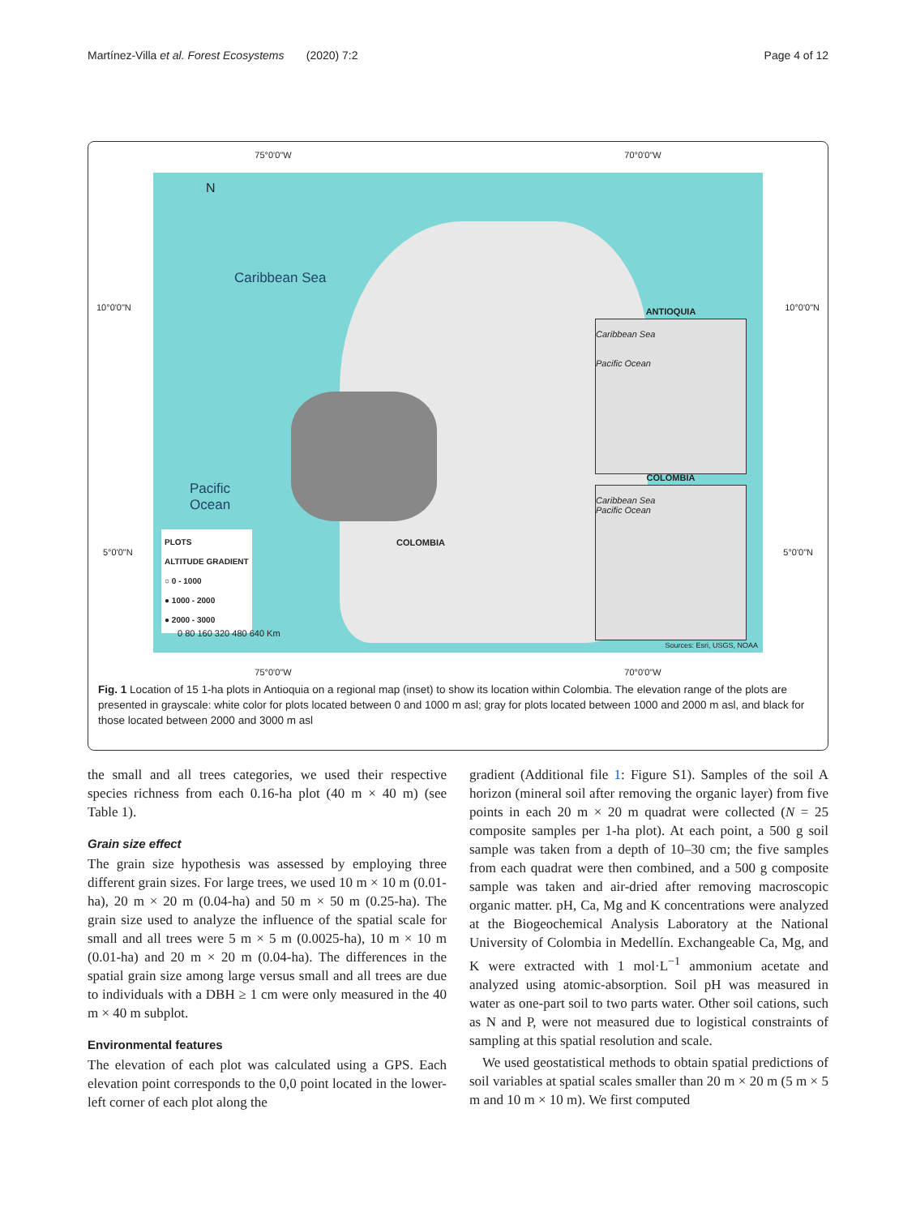Martínez-Villa et al. Forest Ecosystems (2020) 7:2 Page 4 of 12
75°0'0"W 70°0'0"W
Caribbean Sea
Pacific
Ocean
N
PLOTS
ALTITUDE GRADIENT
○ 0 - 1000
● 1000 - 2000
● 2000 - 3000
COLOMBIA
ANTIOQUIA
Caribbean Sea
Pacific Ocean
COLOMBIA
Caribbean Sea
Pacific Ocean
0 80 160 320 480 640 Km
Sources: Esri, USGS, NOAA
10°0'0"N 10°0'0"N
5°0'0"N 5°0'0"N
75°0'0"W 70°0'0"W
Fig. 1 Location of 15 1-ha plots in Antioquia on a regional map (inset) to show its location within Colombia. The elevation range of the plots are presented in grayscale: white color for plots located between 0 and 1000 m asl; gray for plots located between 1000 and 2000 m asl, and black for those located between 2000 and 3000 m asl
the small and all trees categories, we used their respective species richness from each 0.16-ha plot (40 m × 40 m) (see Table 1).
Grain size effect
The grain size hypothesis was assessed by employing three different grain sizes. For large trees, we used 10 m × 10 m (0.01-ha), 20 m × 20 m (0.04-ha) and 50 m × 50 m (0.25-ha). The grain size used to analyze the influence of the spatial scale for small and all trees were 5 m × 5 m (0.0025-ha), 10 m × 10 m (0.01-ha) and 20 m × 20 m (0.04-ha). The differences in the spatial grain size among large versus small and all trees are due to individuals with a DBH ≥ 1 cm were only measured in the 40 m × 40 m subplot.
Environmental features
The elevation of each plot was calculated using a GPS. Each elevation point corresponds to the 0,0 point located in the lower-left corner of each plot along the
gradient (Additional file 1: Figure S1). Samples of the soil A horizon (mineral soil after removing the organic layer) from five points in each 20 m × 20 m quadrat were collected (N = 25 composite samples per 1-ha plot). At each point, a 500 g soil sample was taken from a depth of 10–30 cm; the five samples from each quadrat were then combined, and a 500 g composite sample was taken and air-dried after removing macroscopic organic matter. pH, Ca, Mg and K concentrations were analyzed at the Biogeochemical Analysis Laboratory at the National University of Colombia in Medellín. Exchangeable Ca, Mg, and K were extracted with 1 mol·L<sup>−1</sup> ammonium acetate and analyzed using atomic-absorption. Soil pH was measured in water as one-part soil to two parts water. Other soil cations, such as N and P, were not measured due to logistical constraints of sampling at this spatial resolution and scale.
We used geostatistical methods to obtain spatial predictions of soil variables at spatial scales smaller than 20 m × 20 m (5 m × 5 m and 10 m × 10 m). We first computed